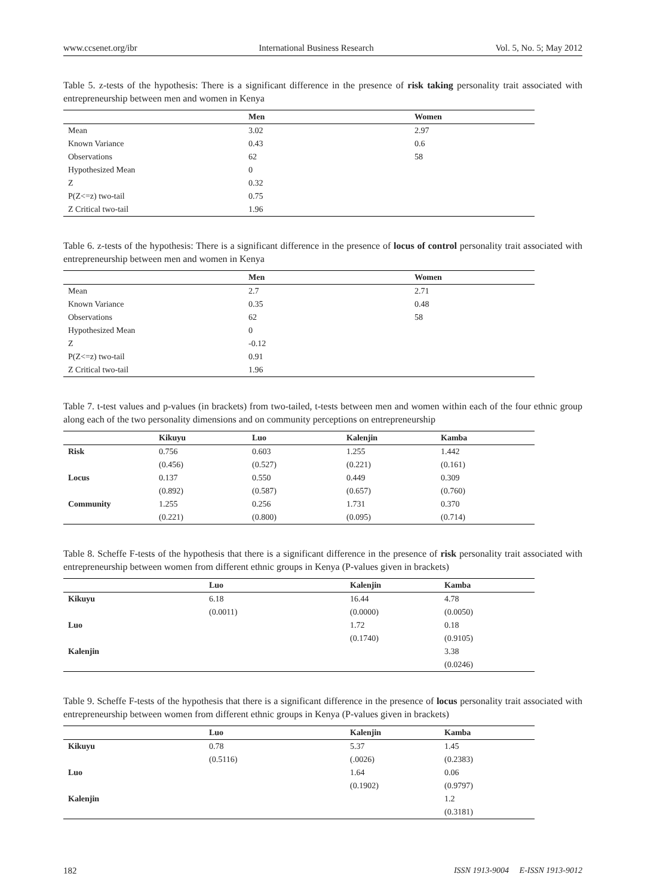www.ccsenet.org/ibr International Business Research Vol. 5, No. 5; May 2012
Table 5. z-tests of the hypothesis: There is a significant difference in the presence of risk taking personality trait associated with entrepreneurship between men and women in Kenya
| | Men | Women |
| --- | --- | --- |
| Mean | 3.02 | 2.97 |
| Known Variance | 0.43 | 0.6 |
| Observations | 62 | 58 |
| Hypothesized Mean | 0 | |
| Z | 0.32 | |
| P(Z<=z) two-tail | 0.75 | |
| Z Critical two-tail | 1.96 | |
Table 6. z-tests of the hypothesis: There is a significant difference in the presence of locus of control personality trait associated with entrepreneurship between men and women in Kenya
| | Men | Women |
| --- | --- | --- |
| Mean | 2.7 | 2.71 |
| Known Variance | 0.35 | 0.48 |
| Observations | 62 | 58 |
| Hypothesized Mean | 0 | |
| Z | -0.12 | |
| P(Z<=z) two-tail | 0.91 | |
| Z Critical two-tail | 1.96 | |
Table 7. t-test values and p-values (in brackets) from two-tailed, t-tests between men and women within each of the four ethnic group along each of the two personality dimensions and on community perceptions on entrepreneurship
| | Kikuyu | Luo | Kalenjin | Kamba |
| --- | --- | --- | --- | --- |
| Risk | 0.756 | 0.603 | 1.255 | 1.442 |
| | (0.456) | (0.527) | (0.221) | (0.161) |
| Locus | 0.137 | 0.550 | 0.449 | 0.309 |
| | (0.892) | (0.587) | (0.657) | (0.760) |
| Community | 1.255 | 0.256 | 1.731 | 0.370 |
| | (0.221) | (0.800) | (0.095) | (0.714) |
Table 8. Scheffe F-tests of the hypothesis that there is a significant difference in the presence of risk personality trait associated with entrepreneurship between women from different ethnic groups in Kenya (P-values given in brackets)
| | Luo | Kalenjin | Kamba |
| --- | --- | --- | --- |
| Kikuyu | 6.18 | 16.44 | 4.78 |
| | (0.0011) | (0.0000) | (0.0050) |
| Luo | | 1.72 | 0.18 |
| | | (0.1740) | (0.9105) |
| Kalenjin | | | 3.38 |
| | | | (0.0246) |
Table 9. Scheffe F-tests of the hypothesis that there is a significant difference in the presence of locus personality trait associated with entrepreneurship between women from different ethnic groups in Kenya (P-values given in brackets)
| | Luo | Kalenjin | Kamba |
| --- | --- | --- | --- |
| Kikuyu | 0.78 | 5.37 | 1.45 |
| | (0.5116) | (.0026) | (0.2383) |
| Luo | | 1.64 | 0.06 |
| | | (0.1902) | (0.9797) |
| Kalenjin | | | 1.2 |
| | | | (0.3181) |
182 ISSN 1913-9004 E-ISSN 1913-9012